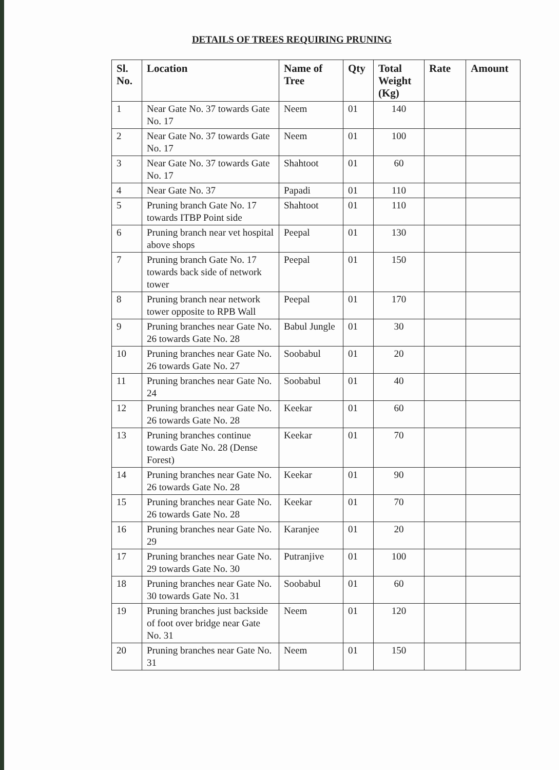DETAILS OF TREES REQUIRING PRUNING
| Sl. No. | Location | Name of Tree | Qty | Total Weight (Kg) | Rate | Amount |
| --- | --- | --- | --- | --- | --- | --- |
| 1 | Near Gate No. 37 towards Gate No. 17 | Neem | 01 | 140 | | |
| 2 | Near Gate No. 37 towards Gate No. 17 | Neem | 01 | 100 | | |
| 3 | Near Gate No. 37 towards Gate No. 17 | Shahtoot | 01 | 60 | | |
| 4 | Near Gate No. 37 | Papadi | 01 | 110 | | |
| 5 | Pruning branch Gate No. 17 towards ITBP Point side | Shahtoot | 01 | 110 | | |
| 6 | Pruning branch near vet hospital above shops | Peepal | 01 | 130 | | |
| 7 | Pruning branch Gate No. 17 towards back side of network tower | Peepal | 01 | 150 | | |
| 8 | Pruning branch near network tower opposite to RPB Wall | Peepal | 01 | 170 | | |
| 9 | Pruning branches near Gate No. 26 towards Gate No. 28 | Babul Jungle | 01 | 30 | | |
| 10 | Pruning branches near Gate No. 26 towards Gate No. 27 | Soobabul | 01 | 20 | | |
| 11 | Pruning branches near Gate No. 24 | Soobabul | 01 | 40 | | |
| 12 | Pruning branches near Gate No. 26 towards Gate No. 28 | Keekar | 01 | 60 | | |
| 13 | Pruning branches continue towards Gate No. 28 (Dense Forest) | Keekar | 01 | 70 | | |
| 14 | Pruning branches near Gate No. 26 towards Gate No. 28 | Keekar | 01 | 90 | | |
| 15 | Pruning branches near Gate No. 26 towards Gate No. 28 | Keekar | 01 | 70 | | |
| 16 | Pruning branches near Gate No. 29 | Karanjee | 01 | 20 | | |
| 17 | Pruning branches near Gate No. 29 towards Gate No. 30 | Putranjive | 01 | 100 | | |
| 18 | Pruning branches near Gate No. 30 towards Gate No. 31 | Soobabul | 01 | 60 | | |
| 19 | Pruning branches just backside of foot over bridge near Gate No. 31 | Neem | 01 | 120 | | |
| 20 | Pruning branches near Gate No. 31 | Neem | 01 | 150 | | |